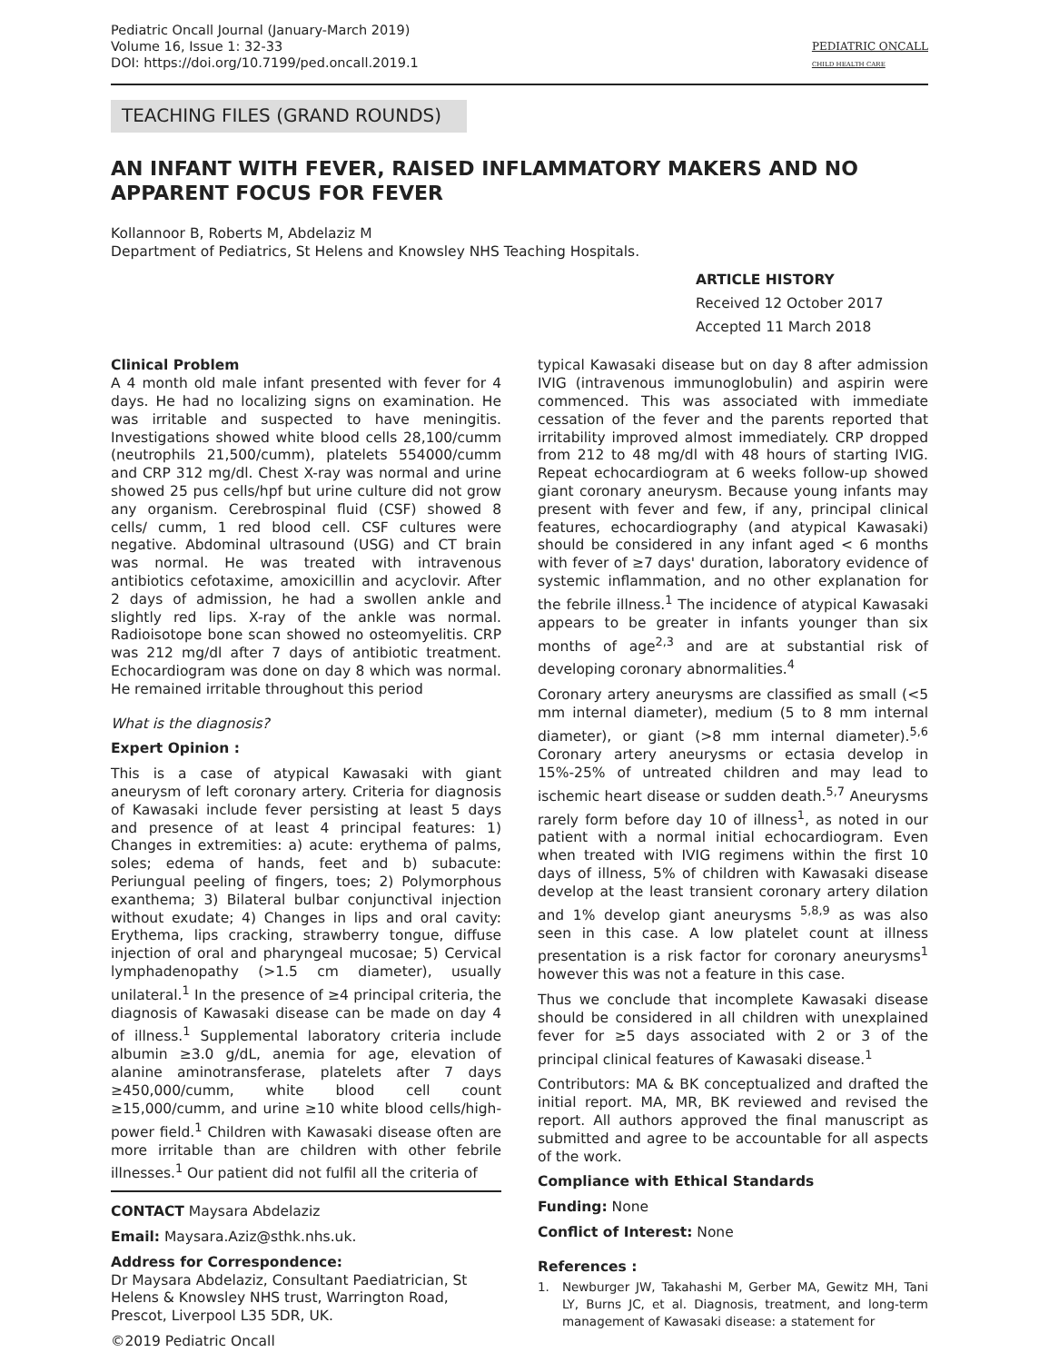Pediatric Oncall Journal (January-March 2019)
Volume 16, Issue 1: 32-33
DOI: https://doi.org/10.7199/ped.oncall.2019.1
PEDIATRIC ONCALL
CHILD HEALTH CARE
TEACHING FILES (GRAND ROUNDS)
AN INFANT WITH FEVER, RAISED INFLAMMATORY MAKERS AND NO APPARENT FOCUS FOR FEVER
Kollannoor B, Roberts M, Abdelaziz M
Department of Pediatrics, St Helens and Knowsley NHS Teaching Hospitals.
ARTICLE HISTORY
Received 12 October 2017
Accepted 11 March 2018
Clinical Problem
A 4 month old male infant presented with fever for 4 days. He had no localizing signs on examination. He was irritable and suspected to have meningitis. Investigations showed white blood cells 28,100/cumm (neutrophils 21,500/cumm), platelets 554000/cumm and CRP 312 mg/dl. Chest X-ray was normal and urine showed 25 pus cells/hpf but urine culture did not grow any organism. Cerebrospinal fluid (CSF) showed 8 cells/ cumm, 1 red blood cell. CSF cultures were negative. Abdominal ultrasound (USG) and CT brain was normal. He was treated with intravenous antibiotics cefotaxime, amoxicillin and acyclovir. After 2 days of admission, he had a swollen ankle and slightly red lips. X-ray of the ankle was normal. Radioisotope bone scan showed no osteomyelitis. CRP was 212 mg/dl after 7 days of antibiotic treatment. Echocardiogram was done on day 8 which was normal. He remained irritable throughout this period
What is the diagnosis?
Expert Opinion :
This is a case of atypical Kawasaki with giant aneurysm of left coronary artery. Criteria for diagnosis of Kawasaki include fever persisting at least 5 days and presence of at least 4 principal features: 1) Changes in extremities: a) acute: erythema of palms, soles; edema of hands, feet and b) subacute: Periungual peeling of fingers, toes; 2) Polymorphous exanthema; 3) Bilateral bulbar conjunctival injection without exudate; 4) Changes in lips and oral cavity: Erythema, lips cracking, strawberry tongue, diffuse injection of oral and pharyngeal mucosae; 5) Cervical lymphadenopathy (>1.5 cm diameter), usually unilateral.<sup>1</sup> In the presence of ≥4 principal criteria, the diagnosis of Kawasaki disease can be made on day 4 of illness.<sup>1</sup> Supplemental laboratory criteria include albumin ≥3.0 g/dL, anemia for age, elevation of alanine aminotransferase, platelets after 7 days ≥450,000/cumm, white blood cell count ≥15,000/cumm, and urine ≥10 white blood cells/high-power field.<sup>1</sup> Children with Kawasaki disease often are more irritable than are children with other febrile illnesses.<sup>1</sup> Our patient did not fulfil all the criteria of
CONTACT Maysara Abdelaziz
Email: Maysara.Aziz@sthk.nhs.uk.
Address for Correspondence:
Dr Maysara Abdelaziz, Consultant Paediatrician, St Helens & Knowsley NHS trust, Warrington Road, Prescot, Liverpool L35 5DR, UK.
©2019 Pediatric Oncall
typical Kawasaki disease but on day 8 after admission IVIG (intravenous immunoglobulin) and aspirin were commenced. This was associated with immediate cessation of the fever and the parents reported that irritability improved almost immediately. CRP dropped from 212 to 48 mg/dl with 48 hours of starting IVIG. Repeat echocardiogram at 6 weeks follow-up showed giant coronary aneurysm. Because young infants may present with fever and few, if any, principal clinical features, echocardiography (and atypical Kawasaki) should be considered in any infant aged < 6 months with fever of ≥7 days' duration, laboratory evidence of systemic inflammation, and no other explanation for the febrile illness.<sup>1</sup> The incidence of atypical Kawasaki appears to be greater in infants younger than six months of age<sup>2,3</sup> and are at substantial risk of developing coronary abnormalities.<sup>4</sup>
Coronary artery aneurysms are classified as small (<5 mm internal diameter), medium (5 to 8 mm internal diameter), or giant (>8 mm internal diameter).<sup>5,6</sup> Coronary artery aneurysms or ectasia develop in 15%-25% of untreated children and may lead to ischemic heart disease or sudden death.<sup>5,7</sup> Aneurysms rarely form before day 10 of illness<sup>1</sup>, as noted in our patient with a normal initial echocardiogram. Even when treated with IVIG regimens within the first 10 days of illness, 5% of children with Kawasaki disease develop at the least transient coronary artery dilation and 1% develop giant aneurysms <sup>5,8,9</sup> as was also seen in this case. A low platelet count at illness presentation is a risk factor for coronary aneurysms<sup>1</sup> however this was not a feature in this case.
Thus we conclude that incomplete Kawasaki disease should be considered in all children with unexplained fever for ≥5 days associated with 2 or 3 of the principal clinical features of Kawasaki disease.<sup>1</sup>
Contributors: MA & BK conceptualized and drafted the initial report. MA, MR, BK reviewed and revised the report. All authors approved the final manuscript as submitted and agree to be accountable for all aspects of the work.
Compliance with Ethical Standards
Funding: None
Conflict of Interest: None
References :
1. Newburger JW, Takahashi M, Gerber MA, Gewitz MH, Tani LY, Burns JC, et al. Diagnosis, treatment, and long-term management of Kawasaki disease: a statement for